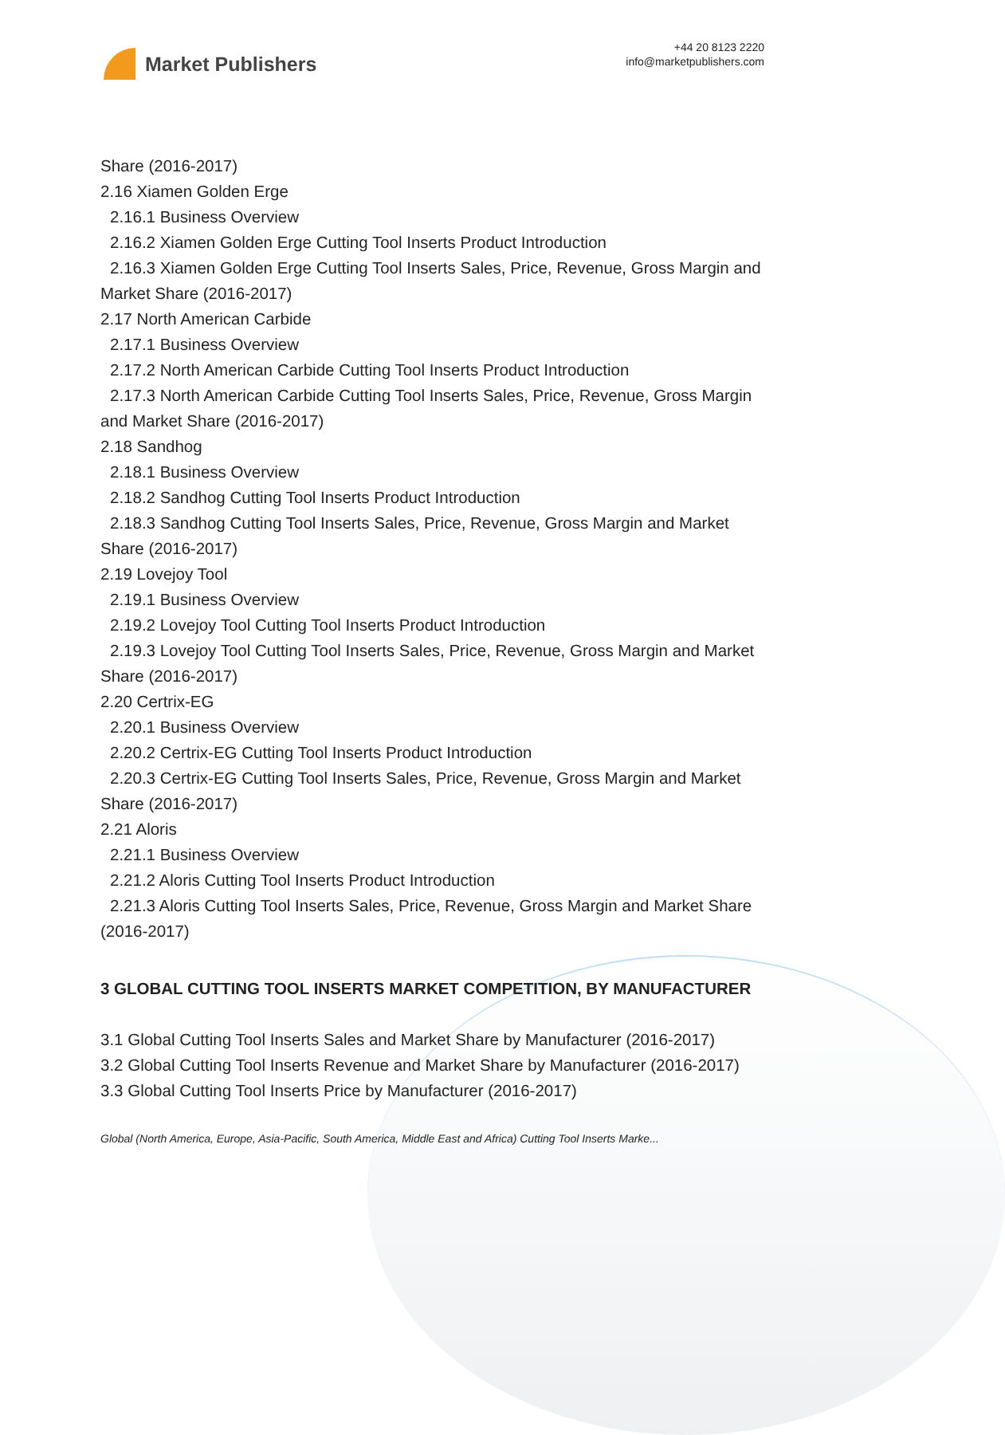Market Publishers
+44 20 8123 2220
info@marketpublishers.com
Share (2016-2017)
2.16 Xiamen Golden Erge
2.16.1 Business Overview
2.16.2 Xiamen Golden Erge Cutting Tool Inserts Product Introduction
2.16.3 Xiamen Golden Erge Cutting Tool Inserts Sales, Price, Revenue, Gross Margin and Market Share (2016-2017)
2.17 North American Carbide
2.17.1 Business Overview
2.17.2 North American Carbide Cutting Tool Inserts Product Introduction
2.17.3 North American Carbide Cutting Tool Inserts Sales, Price, Revenue, Gross Margin and Market Share (2016-2017)
2.18 Sandhog
2.18.1 Business Overview
2.18.2 Sandhog Cutting Tool Inserts Product Introduction
2.18.3 Sandhog Cutting Tool Inserts Sales, Price, Revenue, Gross Margin and Market Share (2016-2017)
2.19 Lovejoy Tool
2.19.1 Business Overview
2.19.2 Lovejoy Tool Cutting Tool Inserts Product Introduction
2.19.3 Lovejoy Tool Cutting Tool Inserts Sales, Price, Revenue, Gross Margin and Market Share (2016-2017)
2.20 Certrix-EG
2.20.1 Business Overview
2.20.2 Certrix-EG Cutting Tool Inserts Product Introduction
2.20.3 Certrix-EG Cutting Tool Inserts Sales, Price, Revenue, Gross Margin and Market Share (2016-2017)
2.21 Aloris
2.21.1 Business Overview
2.21.2 Aloris Cutting Tool Inserts Product Introduction
2.21.3 Aloris Cutting Tool Inserts Sales, Price, Revenue, Gross Margin and Market Share (2016-2017)
3 GLOBAL CUTTING TOOL INSERTS MARKET COMPETITION, BY MANUFACTURER
3.1 Global Cutting Tool Inserts Sales and Market Share by Manufacturer (2016-2017)
3.2 Global Cutting Tool Inserts Revenue and Market Share by Manufacturer (2016-2017)
3.3 Global Cutting Tool Inserts Price by Manufacturer (2016-2017)
Global (North America, Europe, Asia-Pacific, South America, Middle East and Africa) Cutting Tool Inserts Marke...